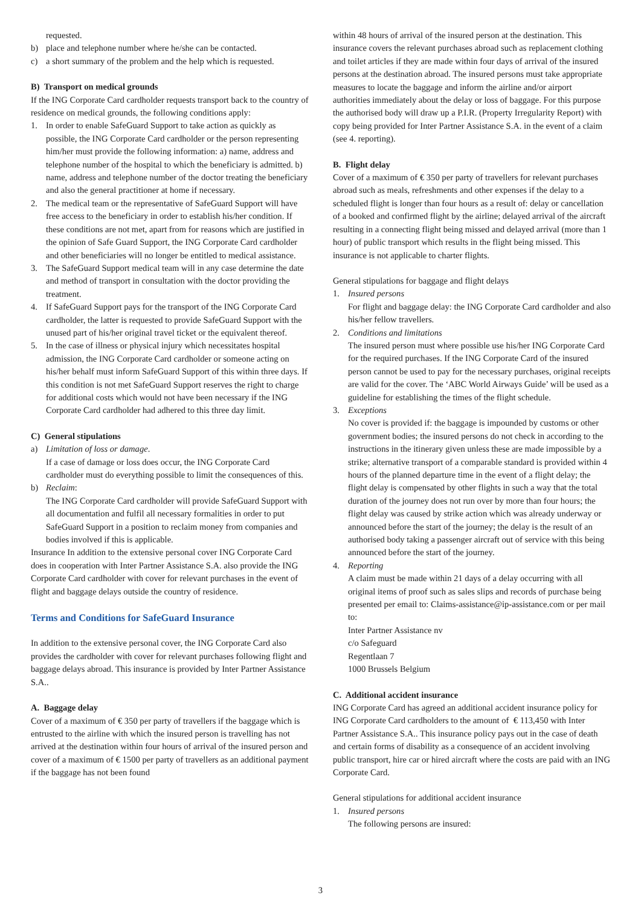requested.
b) place and telephone number where he/she can be contacted.
c) a short summary of the problem and the help which is requested.
B) Transport on medical grounds
If the ING Corporate Card cardholder requests transport back to the country of residence on medical grounds, the following conditions apply:
1. In order to enable SafeGuard Support to take action as quickly as possible, the ING Corporate Card cardholder or the person representing him/her must provide the following information: a) name, address and telephone number of the hospital to which the beneficiary is admitted. b) name, address and telephone number of the doctor treating the beneficiary and also the general practitioner at home if necessary.
2. The medical team or the representative of SafeGuard Support will have free access to the beneficiary in order to establish his/her condition. If these conditions are not met, apart from for reasons which are justified in the opinion of Safe Guard Support, the ING Corporate Card cardholder and other beneficiaries will no longer be entitled to medical assistance.
3. The SafeGuard Support medical team will in any case determine the date and method of transport in consultation with the doctor providing the treatment.
4. If SafeGuard Support pays for the transport of the ING Corporate Card cardholder, the latter is requested to provide SafeGuard Support with the unused part of his/her original travel ticket or the equivalent thereof.
5. In the case of illness or physical injury which necessitates hospital admission, the ING Corporate Card cardholder or someone acting on his/her behalf must inform SafeGuard Support of this within three days. If this condition is not met SafeGuard Support reserves the right to charge for additional costs which would not have been necessary if the ING Corporate Card cardholder had adhered to this three day limit.
C) General stipulations
a) Limitation of loss or damage.
If a case of damage or loss does occur, the ING Corporate Card cardholder must do everything possible to limit the consequences of this.
b) Reclaim:
The ING Corporate Card cardholder will provide SafeGuard Support with all documentation and fulfil all necessary formalities in order to put SafeGuard Support in a position to reclaim money from companies and bodies involved if this is applicable.
Insurance In addition to the extensive personal cover ING Corporate Card does in cooperation with Inter Partner Assistance S.A. also provide the ING Corporate Card cardholder with cover for relevant purchases in the event of flight and baggage delays outside the country of residence.
Terms and Conditions for SafeGuard Insurance
In addition to the extensive personal cover, the ING Corporate Card also provides the cardholder with cover for relevant purchases following flight and baggage delays abroad. This insurance is provided by Inter Partner Assistance S.A..
A. Baggage delay
Cover of a maximum of € 350 per party of travellers if the baggage which is entrusted to the airline with which the insured person is travelling has not arrived at the destination within four hours of arrival of the insured person and cover of a maximum of € 1500 per party of travellers as an additional payment if the baggage has not been found
within 48 hours of arrival of the insured person at the destination. This insurance covers the relevant purchases abroad such as replacement clothing and toilet articles if they are made within four days of arrival of the insured persons at the destination abroad. The insured persons must take appropriate measures to locate the baggage and inform the airline and/or airport authorities immediately about the delay or loss of baggage. For this purpose the authorised body will draw up a P.I.R. (Property Irregularity Report) with copy being provided for Inter Partner Assistance S.A. in the event of a claim (see 4. reporting).
B. Flight delay
Cover of a maximum of € 350 per party of travellers for relevant purchases abroad such as meals, refreshments and other expenses if the delay to a scheduled flight is longer than four hours as a result of: delay or cancellation of a booked and confirmed flight by the airline; delayed arrival of the aircraft resulting in a connecting flight being missed and delayed arrival (more than 1 hour) of public transport which results in the flight being missed. This insurance is not applicable to charter flights.
General stipulations for baggage and flight delays
1. Insured persons
For flight and baggage delay: the ING Corporate Card cardholder and also his/her fellow travellers.
2. Conditions and limitations
The insured person must where possible use his/her ING Corporate Card for the required purchases. If the ING Corporate Card of the insured person cannot be used to pay for the necessary purchases, original receipts are valid for the cover. The ‘ABC World Airways Guide’ will be used as a guideline for establishing the times of the flight schedule.
3. Exceptions
No cover is provided if: the baggage is impounded by customs or other government bodies; the insured persons do not check in according to the instructions in the itinerary given unless these are made impossible by a strike; alternative transport of a comparable standard is provided within 4 hours of the planned departure time in the event of a flight delay; the flight delay is compensated by other flights in such a way that the total duration of the journey does not run over by more than four hours; the flight delay was caused by strike action which was already underway or announced before the start of the journey; the delay is the result of an authorised body taking a passenger aircraft out of service with this being announced before the start of the journey.
4. Reporting
A claim must be made within 21 days of a delay occurring with all original items of proof such as sales slips and records of purchase being presented per email to: Claims-assistance@ip-assistance.com or per mail to:
Inter Partner Assistance nv
c/o Safeguard
Regentlaan 7
1000 Brussels Belgium
C. Additional accident insurance
ING Corporate Card has agreed an additional accident insurance policy for ING Corporate Card cardholders to the amount of € 113,450 with Inter Partner Assistance S.A.. This insurance policy pays out in the case of death and certain forms of disability as a consequence of an accident involving public transport, hire car or hired aircraft where the costs are paid with an ING Corporate Card.
General stipulations for additional accident insurance
1. Insured persons
The following persons are insured:
3